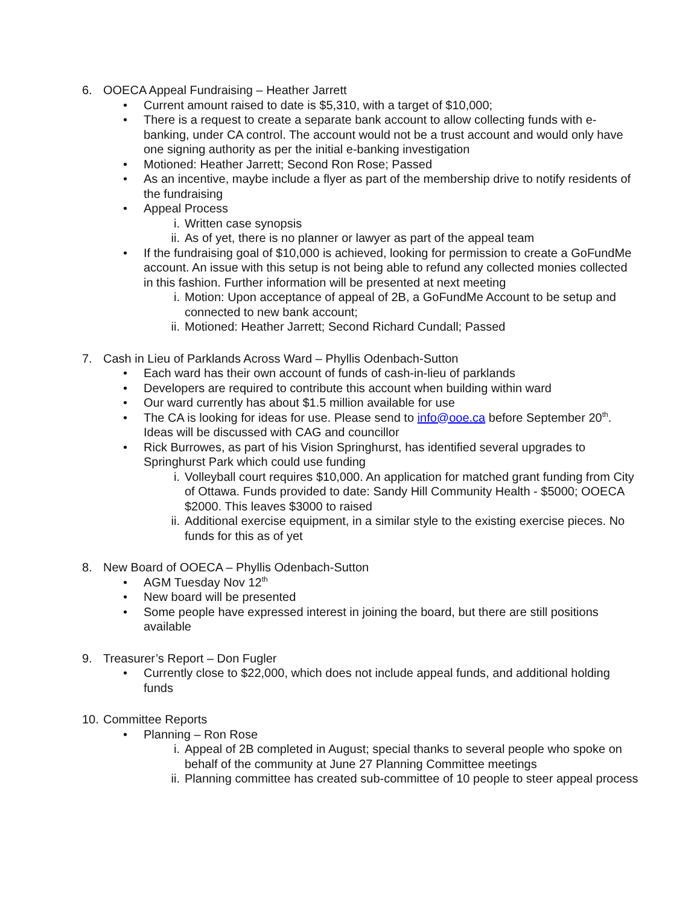6. OOECA Appeal Fundraising – Heather Jarrett
• Current amount raised to date is $5,310, with a target of $10,000;
• There is a request to create a separate bank account to allow collecting funds with e-banking, under CA control. The account would not be a trust account and would only have one signing authority as per the initial e-banking investigation
• Motioned: Heather Jarrett; Second Ron Rose; Passed
• As an incentive, maybe include a flyer as part of the membership drive to notify residents of the fundraising
• Appeal Process
i. Written case synopsis
ii. As of yet, there is no planner or lawyer as part of the appeal team
• If the fundraising goal of $10,000 is achieved, looking for permission to create a GoFundMe account. An issue with this setup is not being able to refund any collected monies collected in this fashion. Further information will be presented at next meeting
i. Motion: Upon acceptance of appeal of 2B, a GoFundMe Account to be setup and connected to new bank account;
ii. Motioned: Heather Jarrett; Second Richard Cundall; Passed
7. Cash in Lieu of Parklands Across Ward – Phyllis Odenbach-Sutton
• Each ward has their own account of funds of cash-in-lieu of parklands
• Developers are required to contribute this account when building within ward
• Our ward currently has about $1.5 million available for use
• The CA is looking for ideas for use. Please send to info@ooe.ca before September 20<sup>th</sup>. Ideas will be discussed with CAG and councillor
• Rick Burrowes, as part of his Vision Springhurst, has identified several upgrades to Springhurst Park which could use funding
i. Volleyball court requires $10,000. An application for matched grant funding from City of Ottawa. Funds provided to date: Sandy Hill Community Health - $5000; OOECA $2000. This leaves $3000 to raised
ii. Additional exercise equipment, in a similar style to the existing exercise pieces. No funds for this as of yet
8. New Board of OOECA – Phyllis Odenbach-Sutton
• AGM Tuesday Nov 12<sup>th</sup>
• New board will be presented
• Some people have expressed interest in joining the board, but there are still positions available
9. Treasurer’s Report – Don Fugler
• Currently close to $22,000, which does not include appeal funds, and additional holding funds
10. Committee Reports
• Planning – Ron Rose
i. Appeal of 2B completed in August; special thanks to several people who spoke on behalf of the community at June 27 Planning Committee meetings
ii. Planning committee has created sub-committee of 10 people to steer appeal process